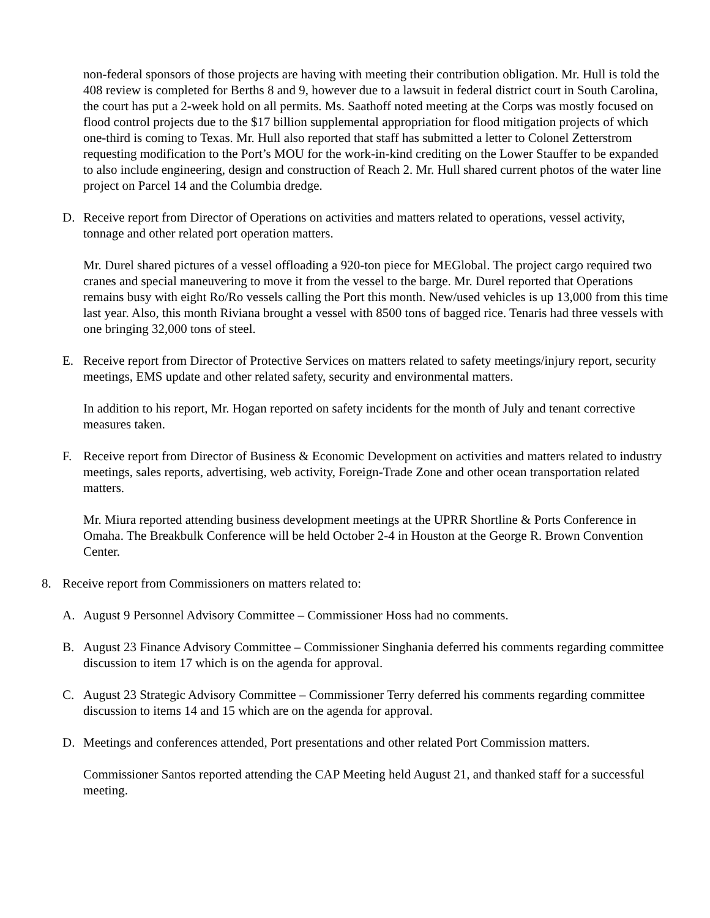non-federal sponsors of those projects are having with meeting their contribution obligation. Mr. Hull is told the 408 review is completed for Berths 8 and 9, however due to a lawsuit in federal district court in South Carolina, the court has put a 2-week hold on all permits. Ms. Saathoff noted meeting at the Corps was mostly focused on flood control projects due to the $17 billion supplemental appropriation for flood mitigation projects of which one-third is coming to Texas. Mr. Hull also reported that staff has submitted a letter to Colonel Zetterstrom requesting modification to the Port’s MOU for the work-in-kind crediting on the Lower Stauffer to be expanded to also include engineering, design and construction of Reach 2. Mr. Hull shared current photos of the water line project on Parcel 14 and the Columbia dredge.
D. Receive report from Director of Operations on activities and matters related to operations, vessel activity, tonnage and other related port operation matters.
Mr. Durel shared pictures of a vessel offloading a 920-ton piece for MEGlobal. The project cargo required two cranes and special maneuvering to move it from the vessel to the barge. Mr. Durel reported that Operations remains busy with eight Ro/Ro vessels calling the Port this month. New/used vehicles is up 13,000 from this time last year. Also, this month Riviana brought a vessel with 8500 tons of bagged rice. Tenaris had three vessels with one bringing 32,000 tons of steel.
E. Receive report from Director of Protective Services on matters related to safety meetings/injury report, security meetings, EMS update and other related safety, security and environmental matters.
In addition to his report, Mr. Hogan reported on safety incidents for the month of July and tenant corrective measures taken.
F. Receive report from Director of Business & Economic Development on activities and matters related to industry meetings, sales reports, advertising, web activity, Foreign-Trade Zone and other ocean transportation related matters.
Mr. Miura reported attending business development meetings at the UPRR Shortline & Ports Conference in Omaha. The Breakbulk Conference will be held October 2-4 in Houston at the George R. Brown Convention Center.
8. Receive report from Commissioners on matters related to:
A. August 9 Personnel Advisory Committee – Commissioner Hoss had no comments.
B. August 23 Finance Advisory Committee – Commissioner Singhania deferred his comments regarding committee discussion to item 17 which is on the agenda for approval.
C. August 23 Strategic Advisory Committee – Commissioner Terry deferred his comments regarding committee discussion to items 14 and 15 which are on the agenda for approval.
D. Meetings and conferences attended, Port presentations and other related Port Commission matters.
Commissioner Santos reported attending the CAP Meeting held August 21, and thanked staff for a successful meeting.